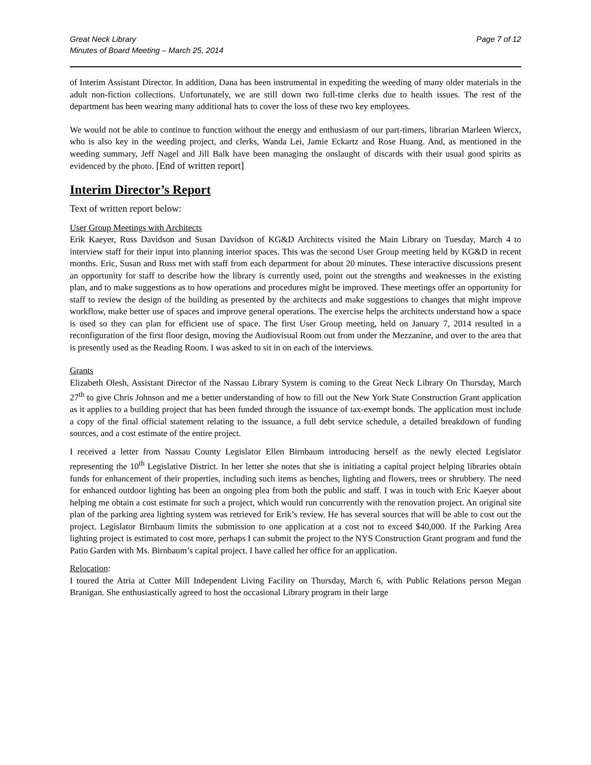Great Neck Library
Minutes of Board Meeting – March 25, 2014
Page 7 of 12
of Interim Assistant Director. In addition, Dana has been instrumental in expediting the weeding of many older materials in the adult non-fiction collections. Unfortunately, we are still down two full-time clerks due to health issues. The rest of the department has been wearing many additional hats to cover the loss of these two key employees.
We would not be able to continue to function without the energy and enthusiasm of our part-timers, librarian Marleen Wiercx, who is also key in the weeding project, and clerks, Wanda Lei, Jamie Eckartz and Rose Huang. And, as mentioned in the weeding summary, Jeff Nagel and Jill Balk have been managing the onslaught of discards with their usual good spirits as evidenced by the photo. [End of written report]
Interim Director’s Report
Text of written report below:
User Group Meetings with Architects
Erik Kaeyer, Russ Davidson and Susan Davidson of KG&D Architects visited the Main Library on Tuesday, March 4 to interview staff for their input into planning interior spaces. This was the second User Group meeting held by KG&D in recent months. Eric, Susan and Russ met with staff from each department for about 20 minutes. These interactive discussions present an opportunity for staff to describe how the library is currently used, point out the strengths and weaknesses in the existing plan, and to make suggestions as to how operations and procedures might be improved. These meetings offer an opportunity for staff to review the design of the building as presented by the architects and make suggestions to changes that might improve workflow, make better use of spaces and improve general operations. The exercise helps the architects understand how a space is used so they can plan for efficient use of space. The first User Group meeting, held on January 7, 2014 resulted in a reconfiguration of the first floor design, moving the Audiovisual Room out from under the Mezzanine, and over to the area that is presently used as the Reading Room. I was asked to sit in on each of the interviews.
Grants
Elizabeth Olesh, Assistant Director of the Nassau Library System is coming to the Great Neck Library On Thursday, March 27<sup>th</sup> to give Chris Johnson and me a better understanding of how to fill out the New York State Construction Grant application as it applies to a building project that has been funded through the issuance of tax-exempt bonds. The application must include a copy of the final official statement relating to the issuance, a full debt service schedule, a detailed breakdown of funding sources, and a cost estimate of the entire project.
I received a letter from Nassau County Legislator Ellen Birnbaum introducing herself as the newly elected Legislator representing the 10<sup>th</sup> Legislative District. In her letter she notes that she is initiating a capital project helping libraries obtain funds for enhancement of their properties, including such items as benches, lighting and flowers, trees or shrubbery. The need for enhanced outdoor lighting has been an ongoing plea from both the public and staff. I was in touch with Eric Kaeyer about helping me obtain a cost estimate for such a project, which would run concurrently with the renovation project. An original site plan of the parking area lighting system was retrieved for Erik’s review. He has several sources that will be able to cost out the project. Legislator Birnbaum limits the submission to one application at a cost not to exceed $40,000. If the Parking Area lighting project is estimated to cost more, perhaps I can submit the project to the NYS Construction Grant program and fund the Patio Garden with Ms. Birnbaum’s capital project. I have called her office for an application.
Relocation:
I toured the Atria at Cutter Mill Independent Living Facility on Thursday, March 6, with Public Relations person Megan Branigan. She enthusiastically agreed to host the occasional Library program in their large